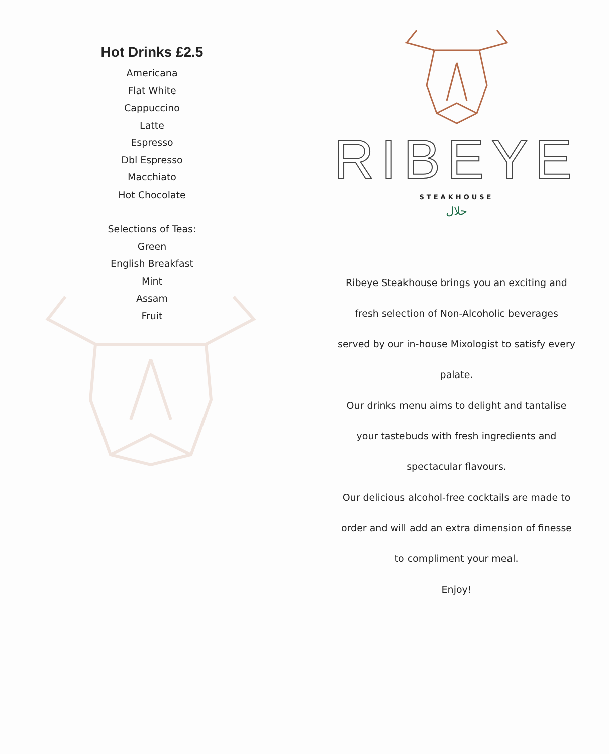Hot Drinks £2.5
Americana
Flat White
Cappuccino
Latte
Espresso
Dbl Espresso
Macchiato
Hot Chocolate
Selections of Teas:
Green
English Breakfast
Mint
Assam
Fruit
RIBEYE
STEAKHOUSE
حلال
Ribeye Steakhouse brings you an exciting and
fresh selection of Non-Alcoholic beverages
served by our in-house Mixologist to satisfy every
palate.
Our drinks menu aims to delight and tantalise
your tastebuds with fresh ingredients and
spectacular flavours.
Our delicious alcohol-free cocktails are made to
order and will add an extra dimension of finesse
to compliment your meal.
Enjoy!